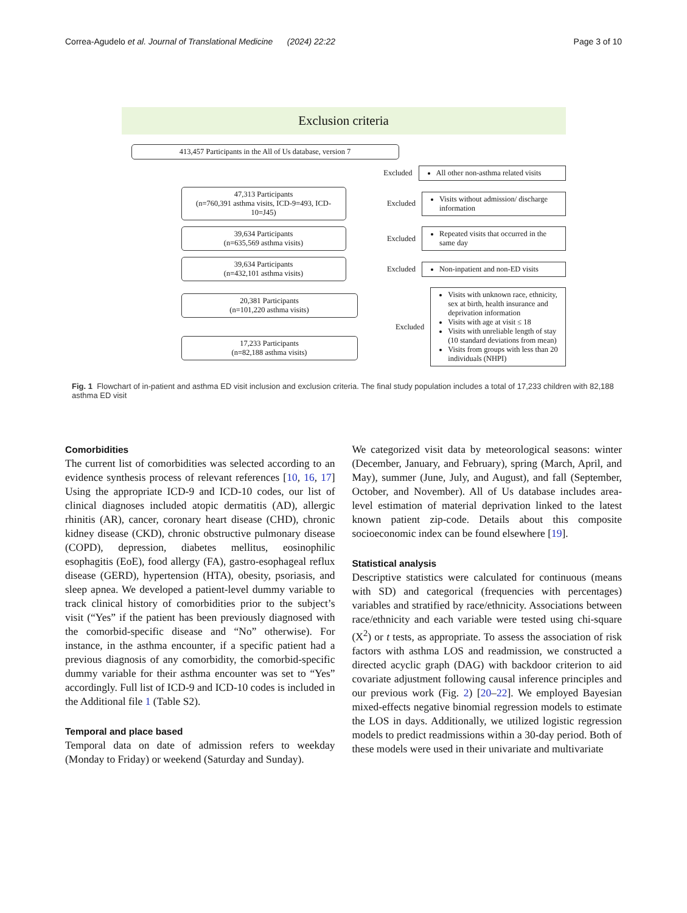Correa-Agudelo et al. Journal of Translational Medicine (2024) 22:22 Page 3 of 10
Exclusion criteria
413,457 Participants in the All of Us database, version 7
Excluded
All other non-asthma related visits
47,313 Participants
(n=760,391 asthma visits, ICD-9=493, ICD-10=J45)
Excluded
Visits without admission/ discharge information
39,634 Participants
(n=635,569 asthma visits)
Excluded
Repeated visits that occurred in the same day
39,634 Participants
(n=432,101 asthma visits)
Excluded
Non-inpatient and non-ED visits
20,381 Participants
(n=101,220 asthma visits)
17,233 Participants
(n=82,188 asthma visits)
Excluded
Visits with unknown race, ethnicity, sex at birth, health insurance and deprivation information
Visits with age at visit ≤ 18
Visits with unreliable length of stay (10 standard deviations from mean)
Visits from groups with less than 20 individuals (NHPI)
Fig. 1 Flowchart of in-patient and asthma ED visit inclusion and exclusion criteria. The final study population includes a total of 17,233 children with 82,188 asthma ED visit
Comorbidities
The current list of comorbidities was selected according to an evidence synthesis process of relevant references [10, 16, 17] Using the appropriate ICD-9 and ICD-10 codes, our list of clinical diagnoses included atopic dermatitis (AD), allergic rhinitis (AR), cancer, coronary heart disease (CHD), chronic kidney disease (CKD), chronic obstructive pulmonary disease (COPD), depression, diabetes mellitus, eosinophilic esophagitis (EoE), food allergy (FA), gastro-esophageal reflux disease (GERD), hypertension (HTA), obesity, psoriasis, and sleep apnea. We developed a patient-level dummy variable to track clinical history of comorbidities prior to the subject’s visit (“Yes” if the patient has been previously diagnosed with the comorbid-specific disease and “No” otherwise). For instance, in the asthma encounter, if a specific patient had a previous diagnosis of any comorbidity, the comorbid-specific dummy variable for their asthma encounter was set to “Yes” accordingly. Full list of ICD-9 and ICD-10 codes is included in the Additional file 1 (Table S2).
Temporal and place based
Temporal data on date of admission refers to weekday (Monday to Friday) or weekend (Saturday and Sunday).
We categorized visit data by meteorological seasons: winter (December, January, and February), spring (March, April, and May), summer (June, July, and August), and fall (September, October, and November). All of Us database includes area-level estimation of material deprivation linked to the latest known patient zip-code. Details about this composite socioeconomic index can be found elsewhere [19].
Statistical analysis
Descriptive statistics were calculated for continuous (means with SD) and categorical (frequencies with percentages) variables and stratified by race/ethnicity. Associations between race/ethnicity and each variable were tested using chi-square (X<sup>2</sup>) or t tests, as appropriate. To assess the association of risk factors with asthma LOS and readmission, we constructed a directed acyclic graph (DAG) with backdoor criterion to aid covariate adjustment following causal inference principles and our previous work (Fig. 2) [20–22]. We employed Bayesian mixed-effects negative binomial regression models to estimate the LOS in days. Additionally, we utilized logistic regression models to predict readmissions within a 30-day period. Both of these models were used in their univariate and multivariate